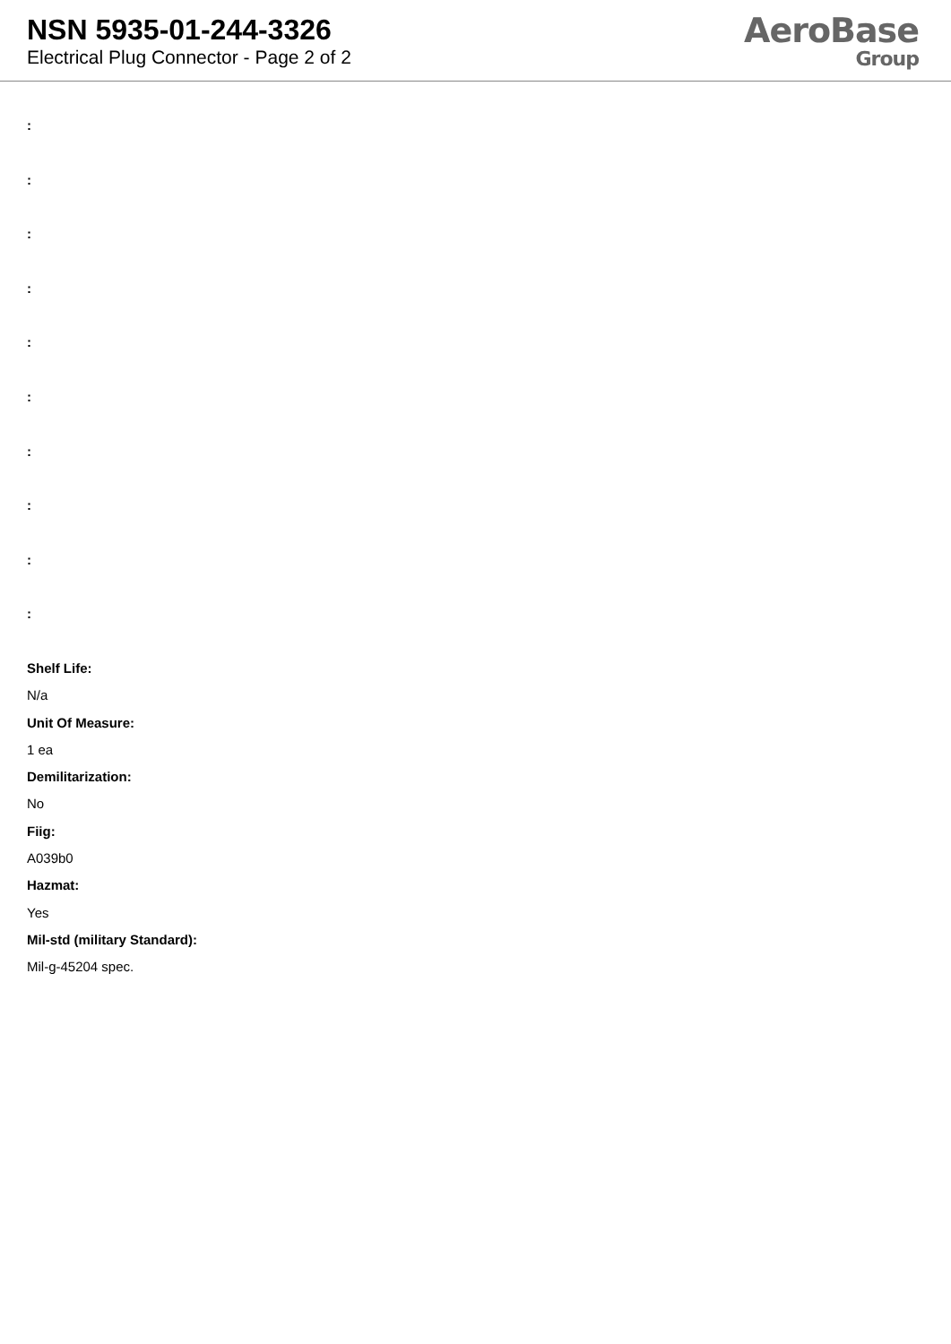NSN 5935-01-244-3326
Electrical Plug Connector - Page 2 of 2
AeroBase
Group
:
:
:
:
:
:
:
:
:
:
Shelf Life:
N/a
Unit Of Measure:
1 ea
Demilitarization:
No
Fiig:
A039b0
Hazmat:
Yes
Mil-std (military Standard):
Mil-g-45204 spec.